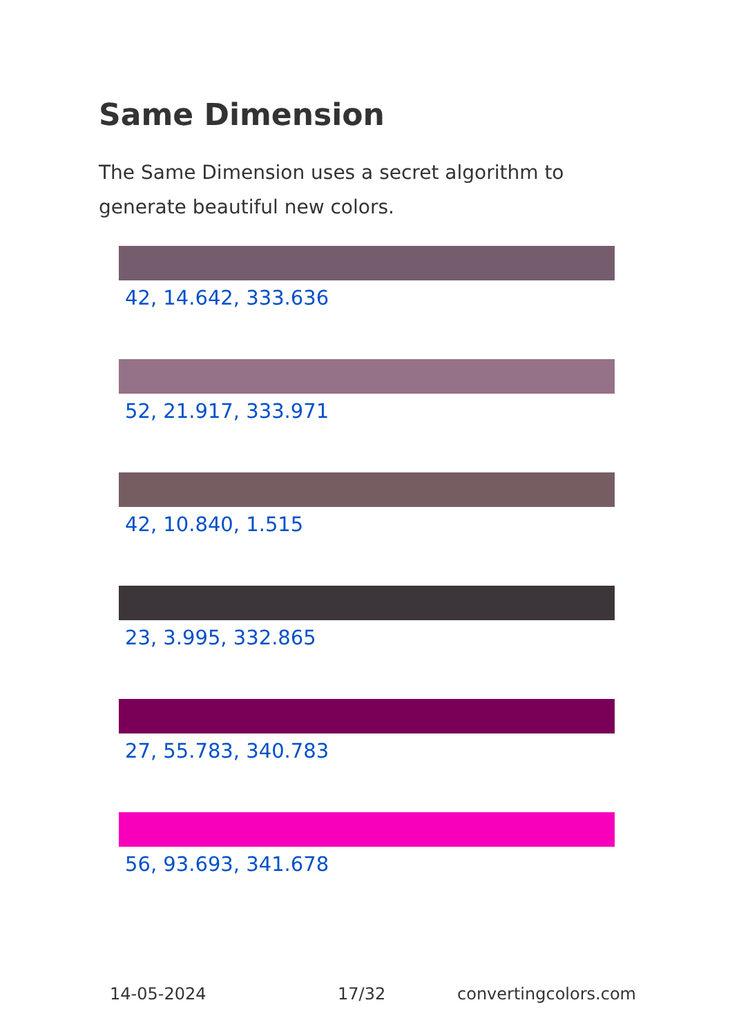Same Dimension
The Same Dimension uses a secret algorithm to generate beautiful new colors.
42, 14.642, 333.636
52, 21.917, 333.971
42, 10.840, 1.515
23, 3.995, 332.865
27, 55.783, 340.783
56, 93.693, 341.678
14-05-2024 17/32 convertingcolors.com